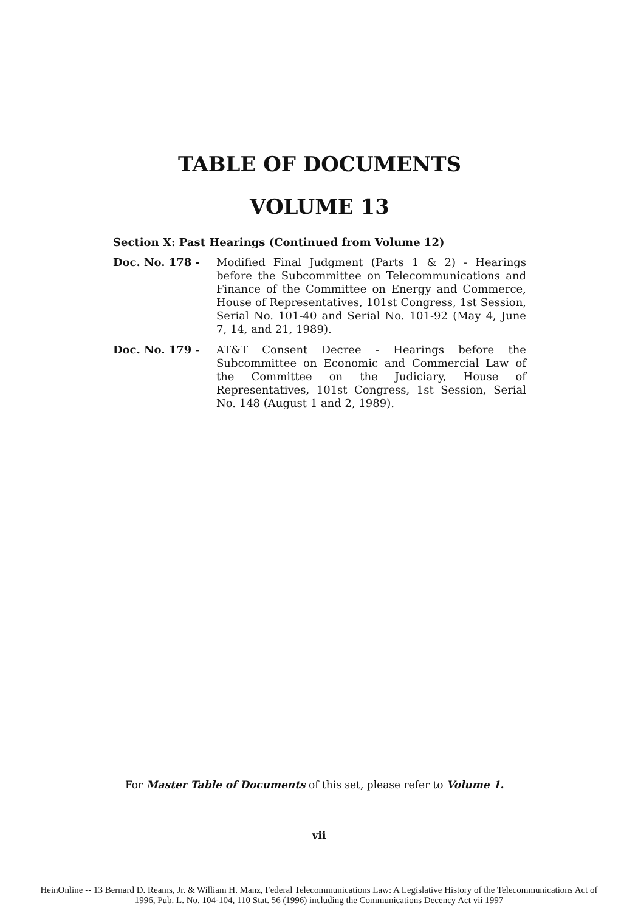TABLE OF DOCUMENTS
VOLUME 13
Section X: Past Hearings (Continued from Volume 12)
Doc. No. 178 - Modified Final Judgment (Parts 1 & 2) - Hearings before the Subcommittee on Telecommunications and Finance of the Committee on Energy and Commerce, House of Representatives, 101st Congress, 1st Session, Serial No. 101-40 and Serial No. 101-92 (May 4, June 7, 14, and 21, 1989).
Doc. No. 179 - AT&T Consent Decree - Hearings before the Subcommittee on Economic and Commercial Law of the Committee on the Judiciary, House of Representatives, 101st Congress, 1st Session, Serial No. 148 (August 1 and 2, 1989).
For Master Table of Documents of this set, please refer to Volume 1.
vii
HeinOnline -- 13 Bernard D. Reams, Jr. & William H. Manz, Federal Telecommunications Law: A Legislative History of the Telecommunications Act of
1996, Pub. L. No. 104-104, 110 Stat. 56 (1996) including the Communications Decency Act vii 1997